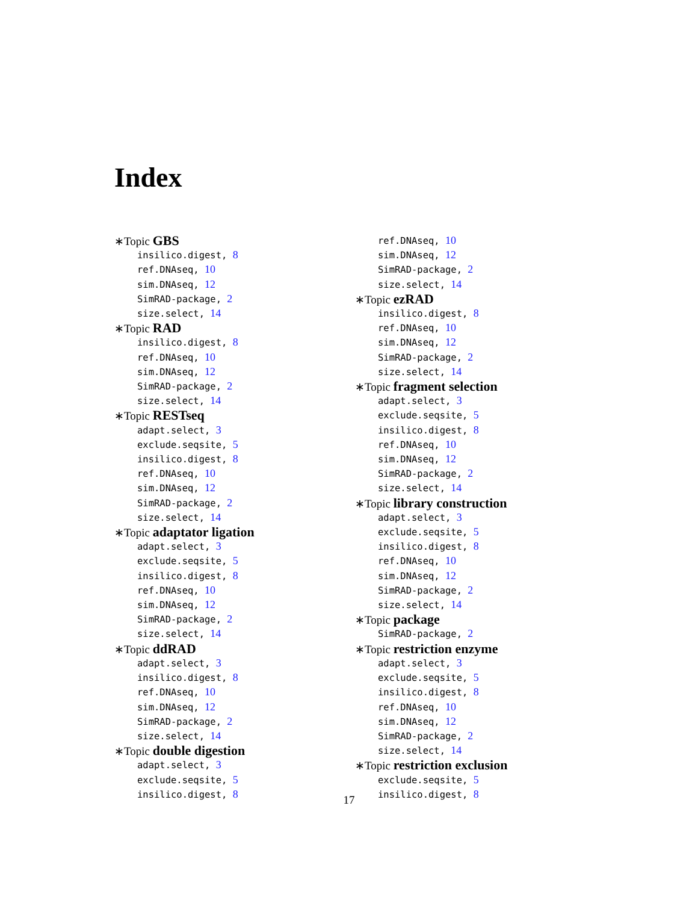Index
∗Topic GBS
insilico.digest, 8
ref.DNAseq, 10
sim.DNAseq, 12
SimRAD-package, 2
size.select, 14
∗Topic RAD
insilico.digest, 8
ref.DNAseq, 10
sim.DNAseq, 12
SimRAD-package, 2
size.select, 14
∗Topic RESTseq
adapt.select, 3
exclude.seqsite, 5
insilico.digest, 8
ref.DNAseq, 10
sim.DNAseq, 12
SimRAD-package, 2
size.select, 14
∗Topic adaptator ligation
adapt.select, 3
exclude.seqsite, 5
insilico.digest, 8
ref.DNAseq, 10
sim.DNAseq, 12
SimRAD-package, 2
size.select, 14
∗Topic ddRAD
adapt.select, 3
insilico.digest, 8
ref.DNAseq, 10
sim.DNAseq, 12
SimRAD-package, 2
size.select, 14
∗Topic double digestion
adapt.select, 3
exclude.seqsite, 5
insilico.digest, 8
ref.DNAseq, 10
sim.DNAseq, 12
SimRAD-package, 2
size.select, 14
∗Topic ezRAD
insilico.digest, 8
ref.DNAseq, 10
sim.DNAseq, 12
SimRAD-package, 2
size.select, 14
∗Topic fragment selection
adapt.select, 3
exclude.seqsite, 5
insilico.digest, 8
ref.DNAseq, 10
sim.DNAseq, 12
SimRAD-package, 2
size.select, 14
∗Topic library construction
adapt.select, 3
exclude.seqsite, 5
insilico.digest, 8
ref.DNAseq, 10
sim.DNAseq, 12
SimRAD-package, 2
size.select, 14
∗Topic package
SimRAD-package, 2
∗Topic restriction enzyme
adapt.select, 3
exclude.seqsite, 5
insilico.digest, 8
ref.DNAseq, 10
sim.DNAseq, 12
SimRAD-package, 2
size.select, 14
∗Topic restriction exclusion
exclude.seqsite, 5
insilico.digest, 8
17